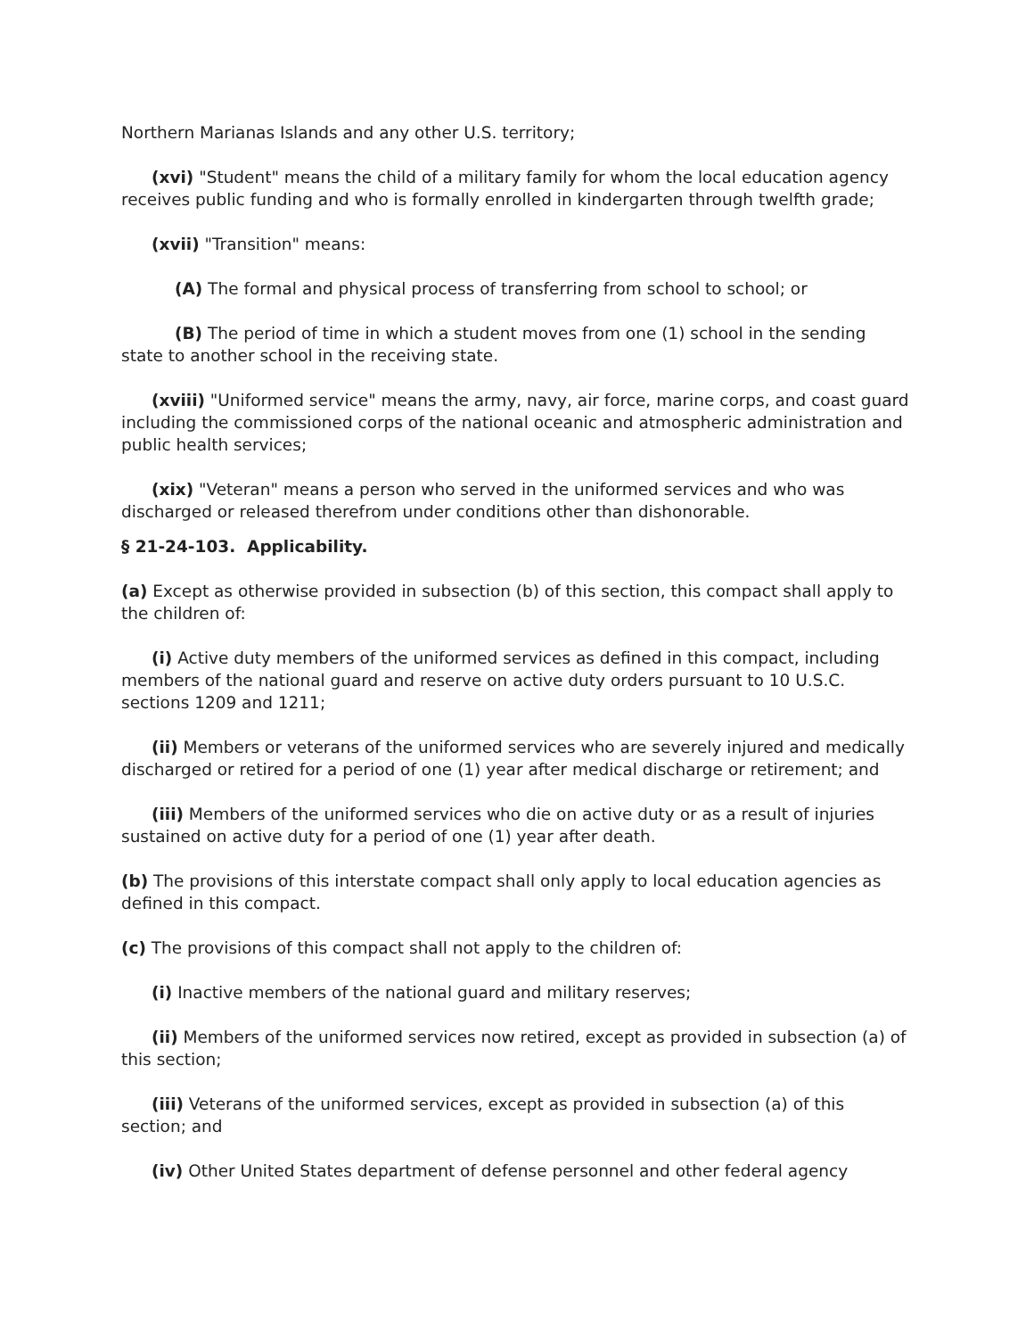Northern Marianas Islands and any other U.S. territory;
(xvi) "Student" means the child of a military family for whom the local education agency receives public funding and who is formally enrolled in kindergarten through twelfth grade;
(xvii) "Transition" means:
(A) The formal and physical process of transferring from school to school; or
(B) The period of time in which a student moves from one (1) school in the sending state to another school in the receiving state.
(xviii) "Uniformed service" means the army, navy, air force, marine corps, and coast guard including the commissioned corps of the national oceanic and atmospheric administration and public health services;
(xix) "Veteran" means a person who served in the uniformed services and who was discharged or released therefrom under conditions other than dishonorable.
§ 21-24-103. Applicability.
(a) Except as otherwise provided in subsection (b) of this section, this compact shall apply to the children of:
(i) Active duty members of the uniformed services as defined in this compact, including members of the national guard and reserve on active duty orders pursuant to 10 U.S.C. sections 1209 and 1211;
(ii) Members or veterans of the uniformed services who are severely injured and medically discharged or retired for a period of one (1) year after medical discharge or retirement; and
(iii) Members of the uniformed services who die on active duty or as a result of injuries sustained on active duty for a period of one (1) year after death.
(b) The provisions of this interstate compact shall only apply to local education agencies as defined in this compact.
(c) The provisions of this compact shall not apply to the children of:
(i) Inactive members of the national guard and military reserves;
(ii) Members of the uniformed services now retired, except as provided in subsection (a) of this section;
(iii) Veterans of the uniformed services, except as provided in subsection (a) of this section; and
(iv) Other United States department of defense personnel and other federal agency